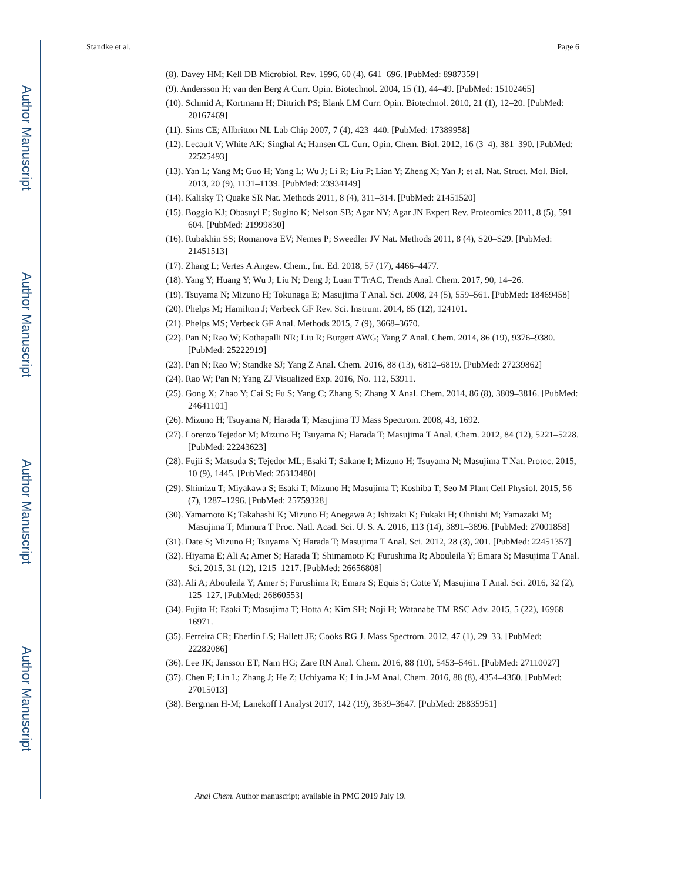Author Manuscript
Author Manuscript
Author Manuscript
Author Manuscript
Standke et al. Page 6
(8). Davey HM; Kell DB Microbiol. Rev. 1996, 60 (4), 641–696. [PubMed: 8987359]
(9). Andersson H; van den Berg A Curr. Opin. Biotechnol. 2004, 15 (1), 44–49. [PubMed: 15102465]
(10). Schmid A; Kortmann H; Dittrich PS; Blank LM Curr. Opin. Biotechnol. 2010, 21 (1), 12–20. [PubMed: 20167469]
(11). Sims CE; Allbritton NL Lab Chip 2007, 7 (4), 423–440. [PubMed: 17389958]
(12). Lecault V; White AK; Singhal A; Hansen CL Curr. Opin. Chem. Biol. 2012, 16 (3–4), 381–390. [PubMed: 22525493]
(13). Yan L; Yang M; Guo H; Yang L; Wu J; Li R; Liu P; Lian Y; Zheng X; Yan J; et al. Nat. Struct. Mol. Biol. 2013, 20 (9), 1131–1139. [PubMed: 23934149]
(14). Kalisky T; Quake SR Nat. Methods 2011, 8 (4), 311–314. [PubMed: 21451520]
(15). Boggio KJ; Obasuyi E; Sugino K; Nelson SB; Agar NY; Agar JN Expert Rev. Proteomics 2011, 8 (5), 591–604. [PubMed: 21999830]
(16). Rubakhin SS; Romanova EV; Nemes P; Sweedler JV Nat. Methods 2011, 8 (4), S20–S29. [PubMed: 21451513]
(17). Zhang L; Vertes A Angew. Chem., Int. Ed. 2018, 57 (17), 4466–4477.
(18). Yang Y; Huang Y; Wu J; Liu N; Deng J; Luan T TrAC, Trends Anal. Chem. 2017, 90, 14–26.
(19). Tsuyama N; Mizuno H; Tokunaga E; Masujima T Anal. Sci. 2008, 24 (5), 559–561. [PubMed: 18469458]
(20). Phelps M; Hamilton J; Verbeck GF Rev. Sci. Instrum. 2014, 85 (12), 124101.
(21). Phelps MS; Verbeck GF Anal. Methods 2015, 7 (9), 3668–3670.
(22). Pan N; Rao W; Kothapalli NR; Liu R; Burgett AWG; Yang Z Anal. Chem. 2014, 86 (19), 9376–9380. [PubMed: 25222919]
(23). Pan N; Rao W; Standke SJ; Yang Z Anal. Chem. 2016, 88 (13), 6812–6819. [PubMed: 27239862]
(24). Rao W; Pan N; Yang ZJ Visualized Exp. 2016, No. 112, 53911.
(25). Gong X; Zhao Y; Cai S; Fu S; Yang C; Zhang S; Zhang X Anal. Chem. 2014, 86 (8), 3809–3816. [PubMed: 24641101]
(26). Mizuno H; Tsuyama N; Harada T; Masujima TJ Mass Spectrom. 2008, 43, 1692.
(27). Lorenzo Tejedor M; Mizuno H; Tsuyama N; Harada T; Masujima T Anal. Chem. 2012, 84 (12), 5221–5228. [PubMed: 22243623]
(28). Fujii S; Matsuda S; Tejedor ML; Esaki T; Sakane I; Mizuno H; Tsuyama N; Masujima T Nat. Protoc. 2015, 10 (9), 1445. [PubMed: 26313480]
(29). Shimizu T; Miyakawa S; Esaki T; Mizuno H; Masujima T; Koshiba T; Seo M Plant Cell Physiol. 2015, 56 (7), 1287–1296. [PubMed: 25759328]
(30). Yamamoto K; Takahashi K; Mizuno H; Anegawa A; Ishizaki K; Fukaki H; Ohnishi M; Yamazaki M; Masujima T; Mimura T Proc. Natl. Acad. Sci. U. S. A. 2016, 113 (14), 3891–3896. [PubMed: 27001858]
(31). Date S; Mizuno H; Tsuyama N; Harada T; Masujima T Anal. Sci. 2012, 28 (3), 201. [PubMed: 22451357]
(32). Hiyama E; Ali A; Amer S; Harada T; Shimamoto K; Furushima R; Abouleila Y; Emara S; Masujima T Anal. Sci. 2015, 31 (12), 1215–1217. [PubMed: 26656808]
(33). Ali A; Abouleila Y; Amer S; Furushima R; Emara S; Equis S; Cotte Y; Masujima T Anal. Sci. 2016, 32 (2), 125–127. [PubMed: 26860553]
(34). Fujita H; Esaki T; Masujima T; Hotta A; Kim SH; Noji H; Watanabe TM RSC Adv. 2015, 5 (22), 16968–16971.
(35). Ferreira CR; Eberlin LS; Hallett JE; Cooks RG J. Mass Spectrom. 2012, 47 (1), 29–33. [PubMed: 22282086]
(36). Lee JK; Jansson ET; Nam HG; Zare RN Anal. Chem. 2016, 88 (10), 5453–5461. [PubMed: 27110027]
(37). Chen F; Lin L; Zhang J; He Z; Uchiyama K; Lin J-M Anal. Chem. 2016, 88 (8), 4354–4360. [PubMed: 27015013]
(38). Bergman H-M; Lanekoff I Analyst 2017, 142 (19), 3639–3647. [PubMed: 28835951]
Anal Chem. Author manuscript; available in PMC 2019 July 19.